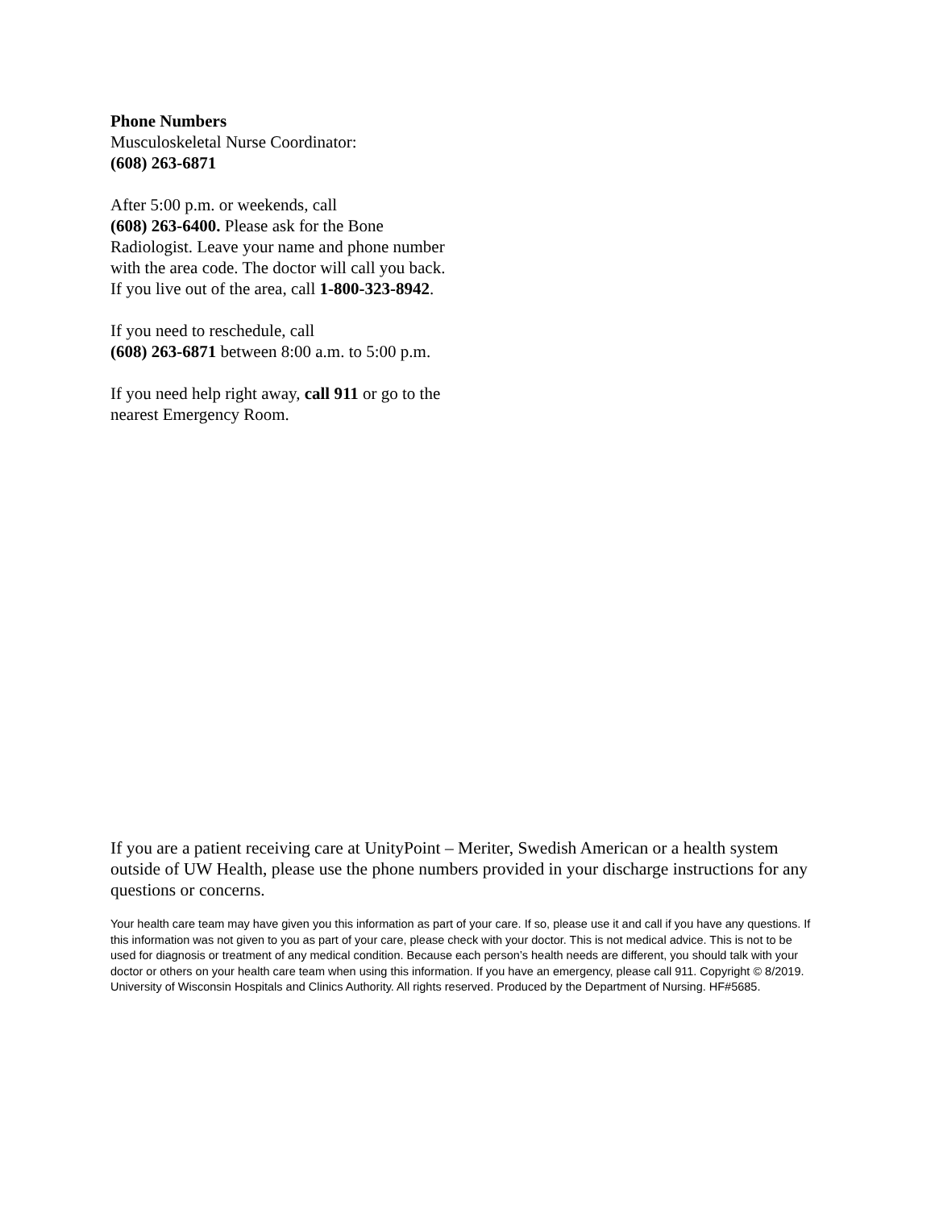Phone Numbers
Musculoskeletal Nurse Coordinator:
(608) 263-6871
After 5:00 p.m. or weekends, call
(608) 263-6400. Please ask for the Bone Radiologist. Leave your name and phone number with the area code. The doctor will call you back. If you live out of the area, call 1-800-323-8942.
If you need to reschedule, call
(608) 263-6871 between 8:00 a.m. to 5:00 p.m.
If you need help right away, call 911 or go to the nearest Emergency Room.
If you are a patient receiving care at UnityPoint – Meriter, Swedish American or a health system outside of UW Health, please use the phone numbers provided in your discharge instructions for any questions or concerns.
Your health care team may have given you this information as part of your care. If so, please use it and call if you have any questions. If this information was not given to you as part of your care, please check with your doctor. This is not medical advice. This is not to be used for diagnosis or treatment of any medical condition. Because each person’s health needs are different, you should talk with your doctor or others on your health care team when using this information. If you have an emergency, please call 911. Copyright © 8/2019. University of Wisconsin Hospitals and Clinics Authority. All rights reserved. Produced by the Department of Nursing. HF#5685.